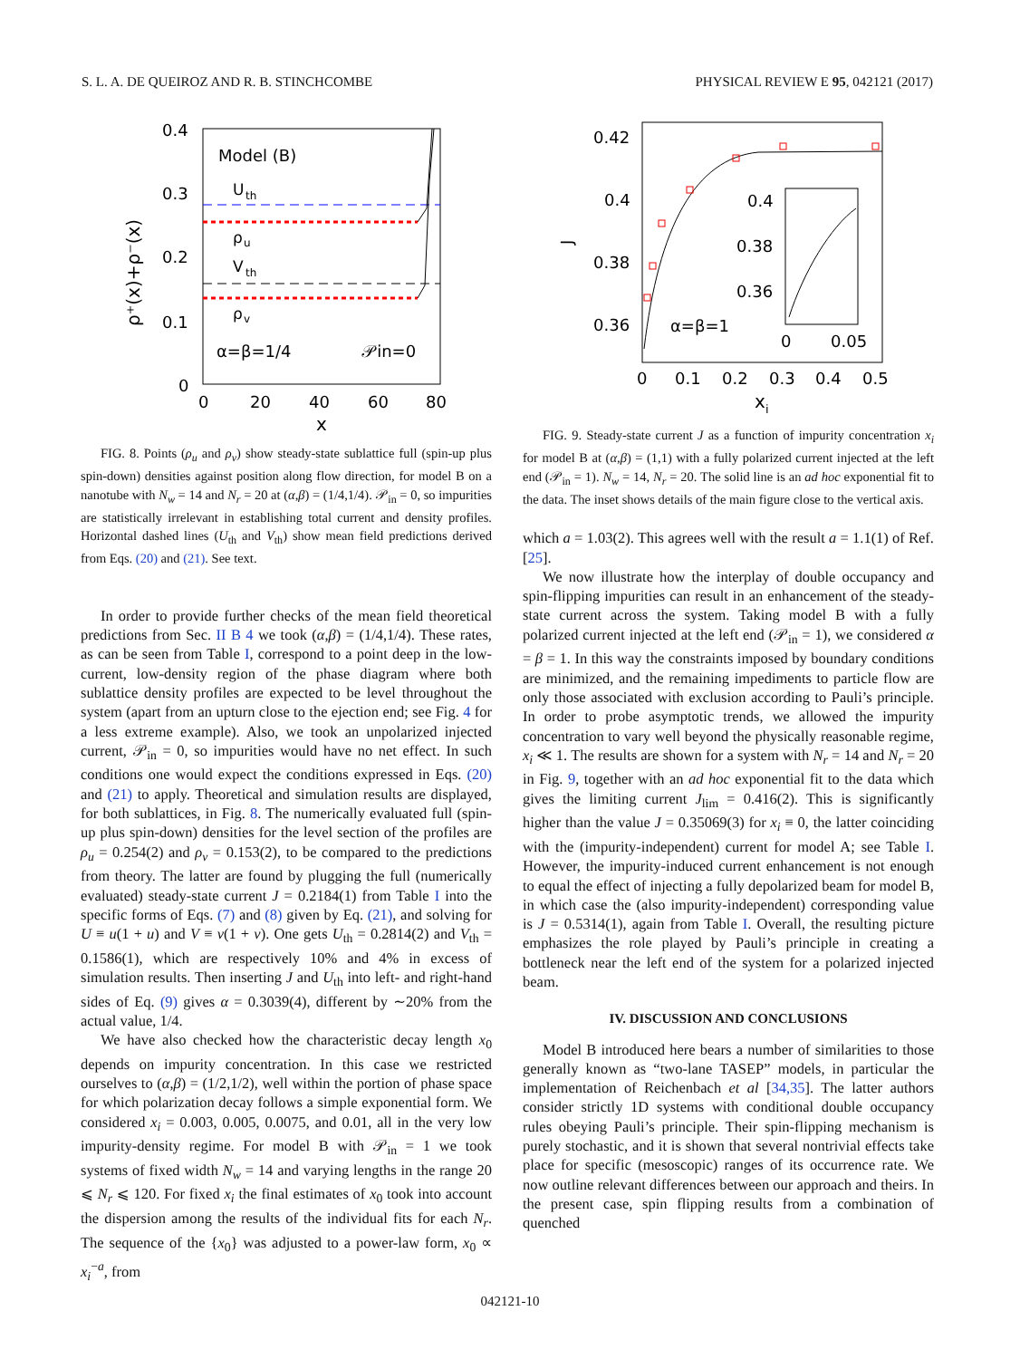S. L. A. DE QUEIROZ AND R. B. STINCHCOMBE PHYSICAL REVIEW E 95, 042121 (2017)
0.4
0.3
0.2
0.1
0
0
20
40
60
80
x
ρ⁺(x)+ρ⁻(x)
Model (B)
U
th
ρ
u
V
th
ρ
v
α=β=1/4
𝒫in=0
FIG. 8. Points (ρ<sub>u</sub> and ρ<sub>v</sub>) show steady-state sublattice full (spin-up plus spin-down) densities against position along flow direction, for model B on a nanotube with N<sub>w</sub> = 14 and N<sub>r</sub> = 20 at (α,β) = (1/4,1/4). 𝒫<sub>in</sub> = 0, so impurities are statistically irrelevant in establishing total current and density profiles. Horizontal dashed lines (U<sub>th</sub> and V<sub>th</sub>) show mean field predictions derived from Eqs. (20) and (21). See text.
In order to provide further checks of the mean field theoretical predictions from Sec. II B 4 we took (α,β) = (1/4,1/4). These rates, as can be seen from Table I, correspond to a point deep in the low-current, low-density region of the phase diagram where both sublattice density profiles are expected to be level throughout the system (apart from an upturn close to the ejection end; see Fig. 4 for a less extreme example). Also, we took an unpolarized injected current, 𝒫<sub>in</sub> = 0, so impurities would have no net effect. In such conditions one would expect the conditions expressed in Eqs. (20) and (21) to apply. Theoretical and simulation results are displayed, for both sublattices, in Fig. 8. The numerically evaluated full (spin-up plus spin-down) densities for the level section of the profiles are ρ<sub>u</sub> = 0.254(2) and ρ<sub>v</sub> = 0.153(2), to be compared to the predictions from theory. The latter are found by plugging the full (numerically evaluated) steady-state current J = 0.2184(1) from Table I into the specific forms of Eqs. (7) and (8) given by Eq. (21), and solving for U ≡ u(1 + u) and V ≡ v(1 + v). One gets U<sub>th</sub> = 0.2814(2) and V<sub>th</sub> = 0.1586(1), which are respectively 10% and 4% in excess of simulation results. Then inserting J and U<sub>th</sub> into left- and right-hand sides of Eq. (9) gives α = 0.3039(4), different by ∼20% from the actual value, 1/4.
We have also checked how the characteristic decay length x<sub>0</sub> depends on impurity concentration. In this case we restricted ourselves to (α,β) = (1/2,1/2), well within the portion of phase space for which polarization decay follows a simple exponential form. We considered x<sub>i</sub> = 0.003, 0.005, 0.0075, and 0.01, all in the very low impurity-density regime. For model B with 𝒫<sub>in</sub> = 1 we took systems of fixed width N<sub>w</sub> = 14 and varying lengths in the range 20 ⩽ N<sub>r</sub> ⩽ 120. For fixed x<sub>i</sub> the final estimates of x<sub>0</sub> took into account the dispersion among the results of the individual fits for each N<sub>r</sub>. The sequence of the {x<sub>0</sub>} was adjusted to a power-law form, x<sub>0</sub> ∝ x<sub>i</sub><sup>−a</sup>, from
0.42
0.4
0.38
0.36
J
0
0.1
0.2
0.3
0.4
0.5
x
i
0.4
0.38
0.36
0
0.05
α=β=1
FIG. 9. Steady-state current J as a function of impurity concentration x<sub>i</sub> for model B at (α,β) = (1,1) with a fully polarized current injected at the left end (𝒫<sub>in</sub> = 1). N<sub>w</sub> = 14, N<sub>r</sub> = 20. The solid line is an ad hoc exponential fit to the data. The inset shows details of the main figure close to the vertical axis.
which a = 1.03(2). This agrees well with the result a = 1.1(1) of Ref. [25].
We now illustrate how the interplay of double occupancy and spin-flipping impurities can result in an enhancement of the steady-state current across the system. Taking model B with a fully polarized current injected at the left end (𝒫<sub>in</sub> = 1), we considered α = β = 1. In this way the constraints imposed by boundary conditions are minimized, and the remaining impediments to particle flow are only those associated with exclusion according to Pauli’s principle. In order to probe asymptotic trends, we allowed the impurity concentration to vary well beyond the physically reasonable regime, x<sub>i</sub> ≪ 1. The results are shown for a system with N<sub>r</sub> = 14 and N<sub>r</sub> = 20 in Fig. 9, together with an ad hoc exponential fit to the data which gives the limiting current J<sub>lim</sub> = 0.416(2). This is significantly higher than the value J = 0.35069(3) for x<sub>i</sub> ≡ 0, the latter coinciding with the (impurity-independent) current for model A; see Table I. However, the impurity-induced current enhancement is not enough to equal the effect of injecting a fully depolarized beam for model B, in which case the (also impurity-independent) corresponding value is J = 0.5314(1), again from Table I. Overall, the resulting picture emphasizes the role played by Pauli’s principle in creating a bottleneck near the left end of the system for a polarized injected beam.
IV. DISCUSSION AND CONCLUSIONS
Model B introduced here bears a number of similarities to those generally known as “two-lane TASEP” models, in particular the implementation of Reichenbach et al [34,35]. The latter authors consider strictly 1D systems with conditional double occupancy rules obeying Pauli’s principle. Their spin-flipping mechanism is purely stochastic, and it is shown that several nontrivial effects take place for specific (mesoscopic) ranges of its occurrence rate. We now outline relevant differences between our approach and theirs. In the present case, spin flipping results from a combination of quenched
042121-10